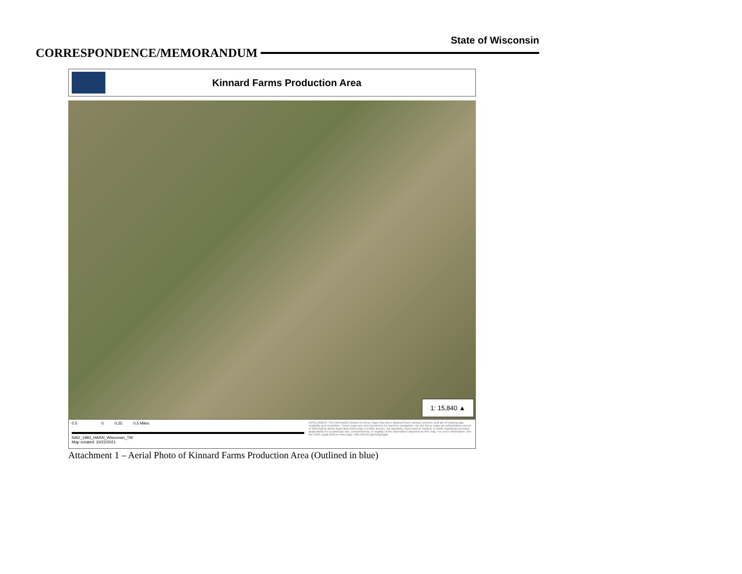State of Wisconsin
CORRESPONDENCE/MEMORANDUM
Kinnard Farms Production Area
1: 15,840 ▲
0.5 0 0.25 0.5 Miles
NAD_1983_HARN_Wisconsin_TM
Map created: 10/22/2021
DISCLAIMER: The information shown on these maps has been obtained from various sources, and are of varying age, reliability and resolution. These maps are not intended to be used for navigation, nor are these maps an authoritative source of information about legal land ownership or public access. No warranty, expressed or implied, is made regarding accuracy, applicability for a particular use, completeness, or legality of the information depicted on this map. For more information, see the DNR Legal Notices web page: http://dnr.wi.gov/org/legal/
Attachment 1 – Aerial Photo of Kinnard Farms Production Area (Outlined in blue)